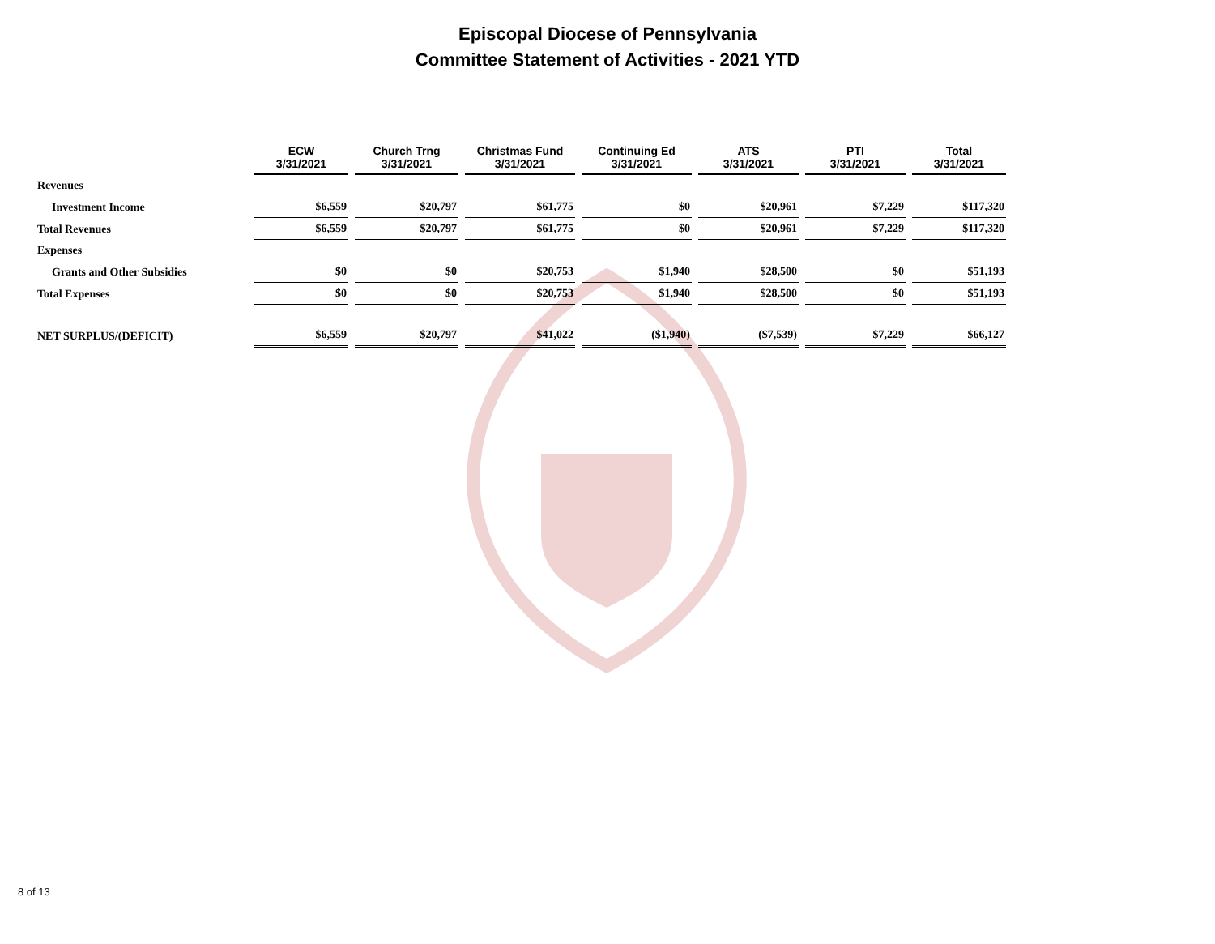Episcopal Diocese of Pennsylvania
Committee Statement of Activities - 2021 YTD
| | ECW 3/31/2021 | Church Trng 3/31/2021 | Christmas Fund 3/31/2021 | Continuing Ed 3/31/2021 | ATS 3/31/2021 | PTI 3/31/2021 | Total 3/31/2021 |
| --- | --- | --- | --- | --- | --- | --- | --- |
| Revenues | | | | | | | |
| Investment Income | $6,559 | $20,797 | $61,775 | $0 | $20,961 | $7,229 | $117,320 |
| Total Revenues | $6,559 | $20,797 | $61,775 | $0 | $20,961 | $7,229 | $117,320 |
| Expenses | | | | | | | |
| Grants and Other Subsidies | $0 | $0 | $20,753 | $1,940 | $28,500 | $0 | $51,193 |
| Total Expenses | $0 | $0 | $20,753 | $1,940 | $28,500 | $0 | $51,193 |
| NET SURPLUS/(DEFICIT) | $6,559 | $20,797 | $41,022 | ($1,940) | ($7,539) | $7,229 | $66,127 |
8 of 13